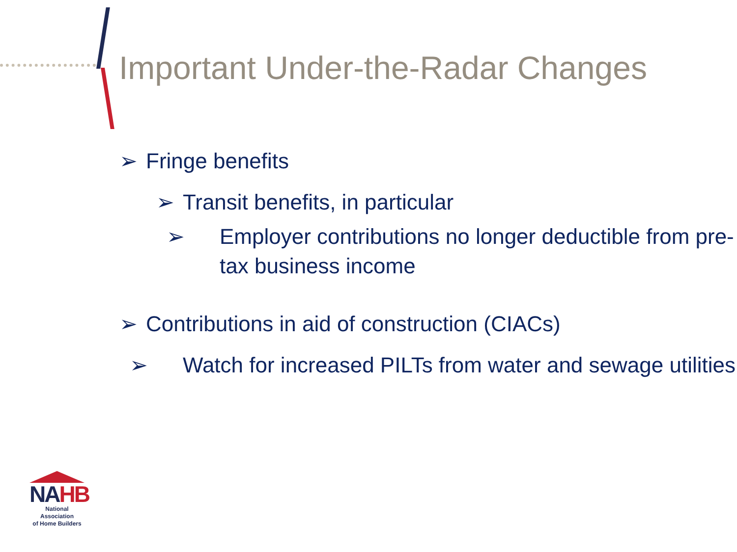Important Under-the-Radar Changes
➢ Fringe benefits
➢ Transit benefits, in particular
➢ Employer contributions no longer deductible from pre-tax business income
➢ Contributions in aid of construction (CIACs)
➢ Watch for increased PILTs from water and sewage utilities
NAHB
National Association
of Home Builders